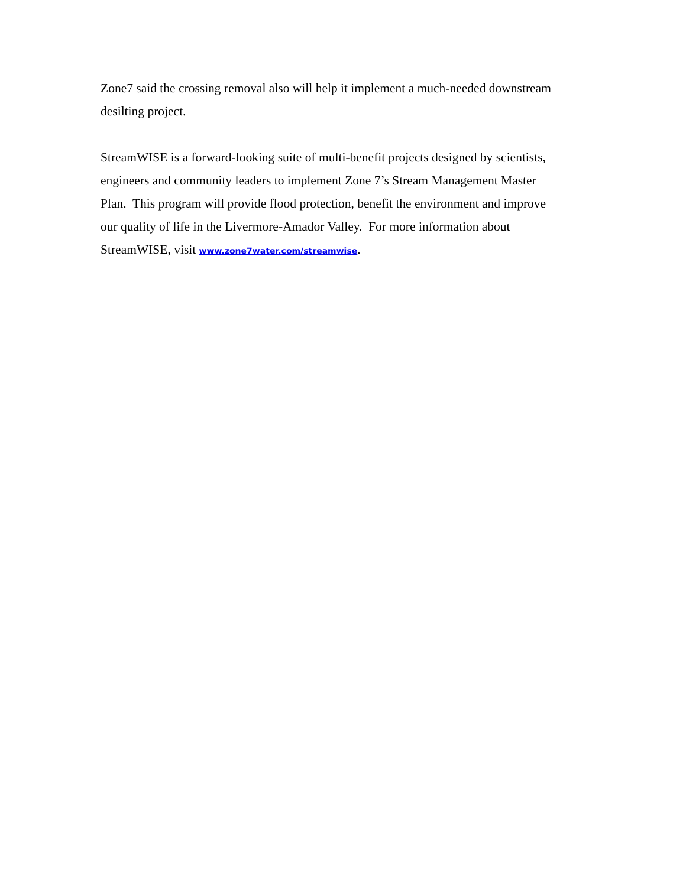Zone7 said the crossing removal also will help it implement a much-needed downstream
desilting project.
StreamWISE is a forward-looking suite of multi-benefit projects designed by scientists,
engineers and community leaders to implement Zone 7’s Stream Management Master
Plan. This program will provide flood protection, benefit the environment and improve
our quality of life in the Livermore-Amador Valley. For more information about
StreamWISE, visit www.zone7water.com/streamwise.